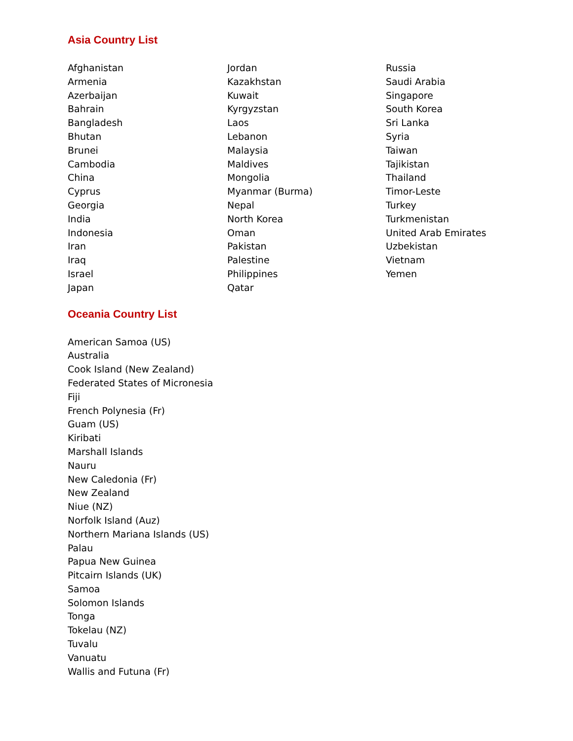Asia Country List
Afghanistan
Armenia
Azerbaijan
Bahrain
Bangladesh
Bhutan
Brunei
Cambodia
China
Cyprus
Georgia
India
Indonesia
Iran
Iraq
Israel
Japan
Jordan
Kazakhstan
Kuwait
Kyrgyzstan
Laos
Lebanon
Malaysia
Maldives
Mongolia
Myanmar (Burma)
Nepal
North Korea
Oman
Pakistan
Palestine
Philippines
Qatar
Russia
Saudi Arabia
Singapore
South Korea
Sri Lanka
Syria
Taiwan
Tajikistan
Thailand
Timor-Leste
Turkey
Turkmenistan
United Arab Emirates
Uzbekistan
Vietnam
Yemen
Oceania Country List
American Samoa (US)
Australia
Cook Island (New Zealand)
Federated States of Micronesia
Fiji
French Polynesia (Fr)
Guam (US)
Kiribati
Marshall Islands
Nauru
New Caledonia (Fr)
New Zealand
Niue (NZ)
Norfolk Island (Auz)
Northern Mariana Islands (US)
Palau
Papua New Guinea
Pitcairn Islands (UK)
Samoa
Solomon Islands
Tonga
Tokelau (NZ)
Tuvalu
Vanuatu
Wallis and Futuna (Fr)